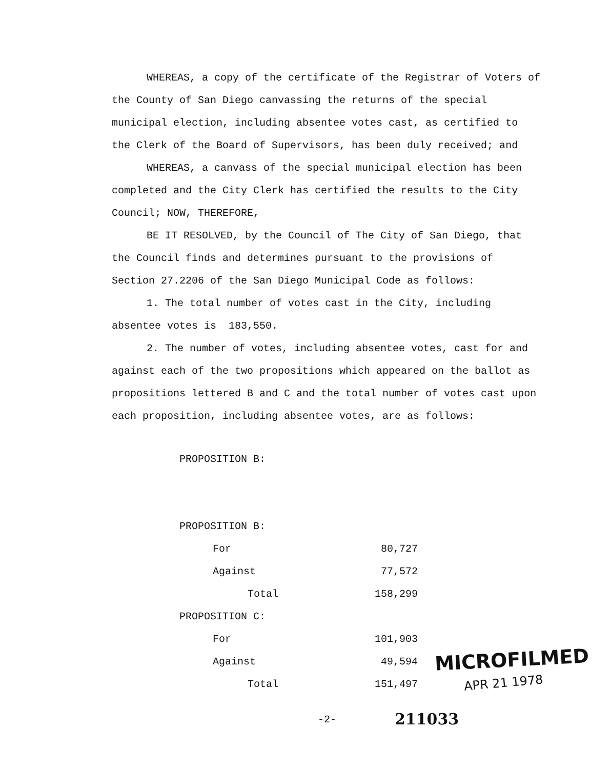WHEREAS, a copy of the certificate of the Registrar of Voters of the County of San Diego canvassing the returns of the special municipal election, including absentee votes cast, as certified to the Clerk of the Board of Supervisors, has been duly received; and
WHEREAS, a canvass of the special municipal election has been completed and the City Clerk has certified the results to the City Council; NOW, THEREFORE,
BE IT RESOLVED, by the Council of The City of San Diego, that the Council finds and determines pursuant to the provisions of Section 27.2206 of the San Diego Municipal Code as follows:
1. The total number of votes cast in the City, including absentee votes is 183,550.
2. The number of votes, including absentee votes, cast for and against each of the two propositions which appeared on the ballot as propositions lettered B and C and the total number of votes cast upon each proposition, including absentee votes, are as follows:
| PROPOSITION B: | | |
| PROPOSITION B: | | |
| | For | 80,727 |
| | Against | 77,572 |
| | Total | 158,299 |
| PROPOSITION C: | | |
| | For | 101,903 |
| | Against | 49,594 |
| | Total | 151,497 |
MICROFILMED
APR 21 1978
-2- 211033